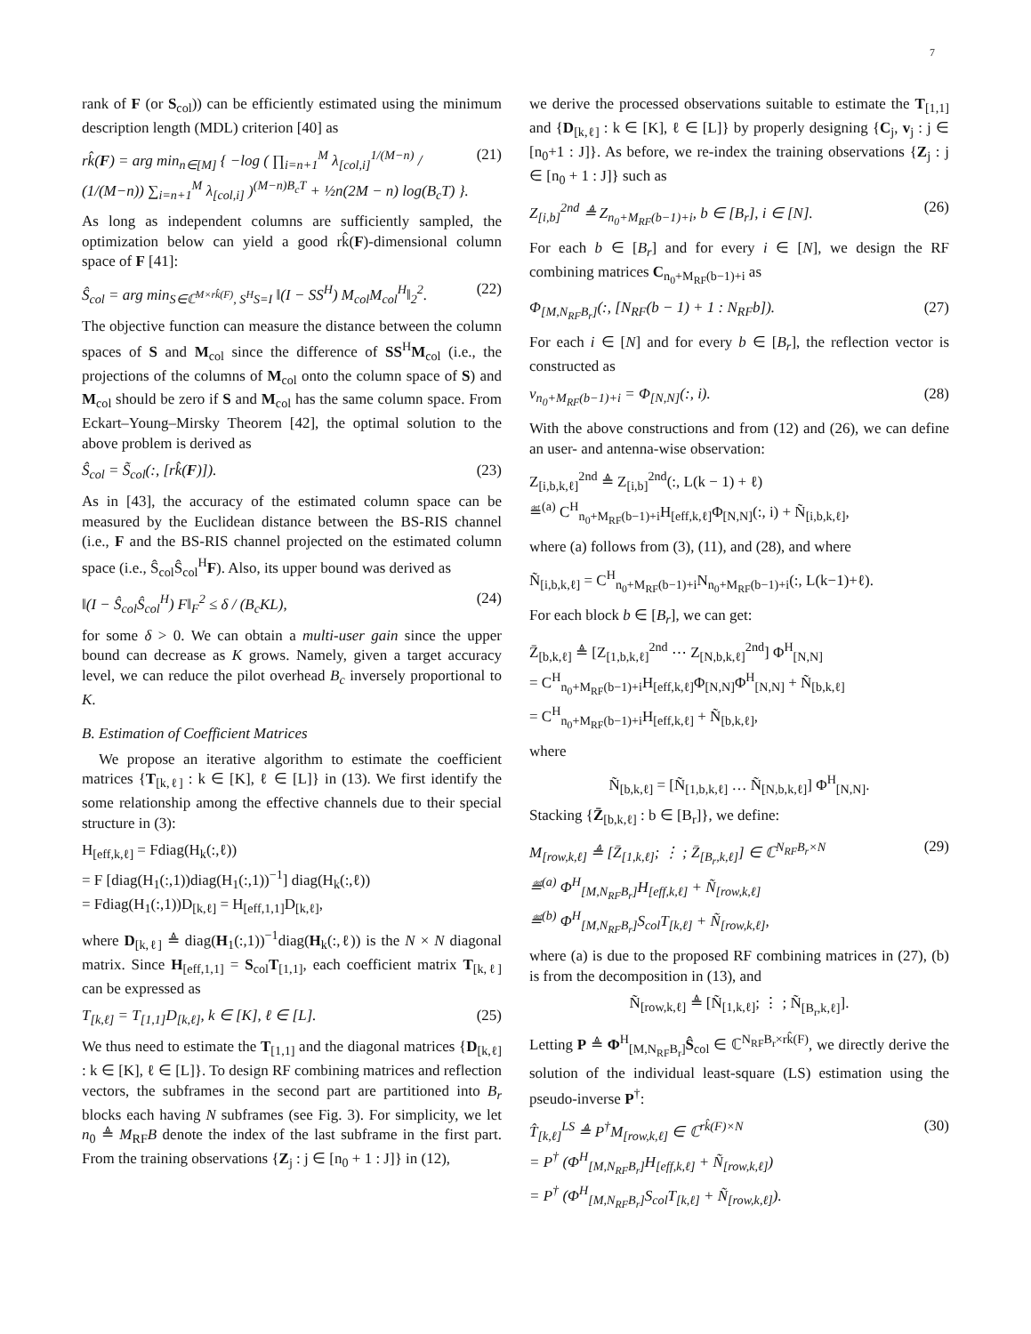7
rank of F (or S<sub>col</sub>)) can be efficiently estimated using the minimum description length (MDL) criterion [40] as
rk̂(F) = arg min<sub>n∈[M]</sub> { −log ( ∏<sub>i=n+1</sub><sup>M</sup> λ<sub>[col,i]</sub><sup>1/(M−n)</sup> / (1/(M−n)) ∑<sub>i=n+1</sub><sup>M</sup> λ<sub>[col,i]</sub> )<sup>(M−n)B<sub>c</sub>T</sup> + ½n(2M − n) log(B<sub>c</sub>T) }. (21)
As long as independent columns are sufficiently sampled, the optimization below can yield a good rk̂(F)-dimensional column space of F [41]:
Ŝ<sub>col</sub> = arg min<sub>S∈ℂ<sup>M×rk̂(F)</sup>, S<sup>H</sup>S=I</sub> ‖(I − SS<sup>H</sup>) M<sub>col</sub>M<sub>col</sub><sup>H</sup>‖<sub>2</sub><sup>2</sup>. (22)
The objective function can measure the distance between the column spaces of S and M<sub>col</sub> since the difference of SS<sup>H</sup>M<sub>col</sub> (i.e., the projections of the columns of M<sub>col</sub> onto the column space of S) and M<sub>col</sub> should be zero if S and M<sub>col</sub> has the same column space. From Eckart–Young–Mirsky Theorem [42], the optimal solution to the above problem is derived as
Ŝ<sub>col</sub> = S̃<sub>col</sub>(:, [rk̂(F)]). (23)
As in [43], the accuracy of the estimated column space can be measured by the Euclidean distance between the BS-RIS channel (i.e., F and the BS-RIS channel projected on the estimated column space (i.e., Ŝ<sub>col</sub>Ŝ<sub>col</sub><sup>H</sup>F). Also, its upper bound was derived as
‖(I − Ŝ<sub>col</sub>Ŝ<sub>col</sub><sup>H</sup>) F‖<sub>F</sub><sup>2</sup> ≤ δ / (B<sub>c</sub>KL), (24)
for some δ > 0. We can obtain a multi-user gain since the upper bound can decrease as K grows. Namely, given a target accuracy level, we can reduce the pilot overhead B<sub>c</sub> inversely proportional to K.
B. Estimation of Coefficient Matrices
We propose an iterative algorithm to estimate the coefficient matrices {T<sub>[k,ℓ]</sub> : k ∈ [K], ℓ ∈ [L]} in (13). We first identify the some relationship among the effective channels due to their special structure in (3):
H<sub>[eff,k,ℓ]</sub> = Fdiag(H<sub>k</sub>(:,ℓ))
= F [diag(H<sub>1</sub>(:,1))diag(H<sub>1</sub>(:,1))<sup>−1</sup>] diag(H<sub>k</sub>(:,ℓ))
= Fdiag(H<sub>1</sub>(:,1))D<sub>[k,ℓ]</sub> = H<sub>[eff,1,1]</sub>D<sub>[k,ℓ]</sub>,
where D<sub>[k,ℓ]</sub> ≜ diag(H<sub>1</sub>(:,1))<sup>−1</sup>diag(H<sub>k</sub>(:,ℓ)) is the N × N diagonal matrix. Since H<sub>[eff,1,1]</sub> = S<sub>col</sub>T<sub>[1,1]</sub>, each coefficient matrix T<sub>[k,ℓ]</sub> can be expressed as
T<sub>[k,ℓ]</sub> = T<sub>[1,1]</sub>D<sub>[k,ℓ]</sub>, k ∈ [K], ℓ ∈ [L]. (25)
We thus need to estimate the T<sub>[1,1]</sub> and the diagonal matrices {D<sub>[k,ℓ]</sub> : k ∈ [K], ℓ ∈ [L]}. To design RF combining matrices and reflection vectors, the subframes in the second part are partitioned into B<sub>r</sub> blocks each having N subframes (see Fig. 3). For simplicity, we let n<sub>0</sub> ≜ M<sub>RF</sub>B denote the index of the last subframe in the first part. From the training observations {Z<sub>j</sub> : j ∈ [n<sub>0</sub> + 1 : J]} in (12),
we derive the processed observations suitable to estimate the T<sub>[1,1]</sub> and {D<sub>[k,ℓ]</sub> : k ∈ [K], ℓ ∈ [L]} by properly designing {C<sub>j</sub>, v<sub>j</sub> : j ∈ [n<sub>0</sub>+1 : J]}. As before, we re-index the training observations {Z<sub>j</sub> : j ∈ [n<sub>0</sub> + 1 : J]} such as
Z<sub>[i,b]</sub><sup>2nd</sup> ≜ Z<sub>n<sub>0</sub>+M<sub>RF</sub>(b−1)+i</sub>, b ∈ [B<sub>r</sub>], i ∈ [N]. (26)
For each b ∈ [B<sub>r</sub>] and for every i ∈ [N], we design the RF combining matrices C<sub>n<sub>0</sub>+M<sub>RF</sub>(b−1)+i</sub> as
Φ<sub>[M,N<sub>RF</sub>B<sub>r</sub>]</sub>(:, [N<sub>RF</sub>(b − 1) + 1 : N<sub>RF</sub>b]). (27)
For each i ∈ [N] and for every b ∈ [B<sub>r</sub>], the reflection vector is constructed as
v<sub>n<sub>0</sub>+M<sub>RF</sub>(b−1)+i</sub> = Φ<sub>[N,N]</sub>(:, i). (28)
With the above constructions and from (12) and (26), we can define an user- and antenna-wise observation:
Z<sub>[i,b,k,ℓ]</sub><sup>2nd</sup> ≜ Z<sub>[i,b]</sub><sup>2nd</sup>(:, L(k − 1) + ℓ)
≝<sup>(a)</sup> C<sup>H</sup><sub>n<sub>0</sub>+M<sub>RF</sub>(b−1)+i</sub>H<sub>[eff,k,ℓ]</sub>Φ<sub>[N,N]</sub>(:, i) + Ñ<sub>[i,b,k,ℓ]</sub>,
where (a) follows from (3), (11), and (28), and where
Ñ<sub>[i,b,k,ℓ]</sub> = C<sup>H</sup><sub>n<sub>0</sub>+M<sub>RF</sub>(b−1)+i</sub>N<sub>n<sub>0</sub>+M<sub>RF</sub>(b−1)+i</sub>(:, L(k−1)+ℓ).
For each block b ∈ [B<sub>r</sub>], we can get:
Z̄<sub>[b,k,ℓ]</sub> ≜ [Z<sub>[1,b,k,ℓ]</sub><sup>2nd</sup> ⋯ Z<sub>[N,b,k,ℓ]</sub><sup>2nd</sup>] Φ<sup>H</sup><sub>[N,N]</sub>
= C<sup>H</sup><sub>n<sub>0</sub>+M<sub>RF</sub>(b−1)+i</sub>H<sub>[eff,k,ℓ]</sub>Φ<sub>[N,N]</sub>Φ<sup>H</sup><sub>[N,N]</sub> + Ñ<sub>[b,k,ℓ]</sub>
= C<sup>H</sup><sub>n<sub>0</sub>+M<sub>RF</sub>(b−1)+i</sub>H<sub>[eff,k,ℓ]</sub> + Ñ<sub>[b,k,ℓ]</sub>,
where
Ñ<sub>[b,k,ℓ]</sub> = [Ñ<sub>[1,b,k,ℓ]</sub> … Ñ<sub>[N,b,k,ℓ]</sub>] Φ<sup>H</sup><sub>[N,N]</sub>.
Stacking {Z̄<sub>[b,k,ℓ]</sub> : b ∈ [B<sub>r</sub>]}, we define:
M<sub>[row,k,ℓ]</sub> ≜ [Z̄<sub>[1,k,ℓ]</sub>; ⋮ ; Z̄<sub>[B<sub>r</sub>,k,ℓ]</sub>] ∈ ℂ<sup>N<sub>RF</sub>B<sub>r</sub>×N</sup>
≝<sup>(a)</sup> Φ<sup>H</sup><sub>[M,N<sub>RF</sub>B<sub>r</sub>]</sub>H<sub>[eff,k,ℓ]</sub> + Ñ<sub>[row,k,ℓ]</sub>
≝<sup>(b)</sup> Φ<sup>H</sup><sub>[M,N<sub>RF</sub>B<sub>r</sub>]</sub>S<sub>col</sub>T<sub>[k,ℓ]</sub> + Ñ<sub>[row,k,ℓ]</sub>, (29)
where (a) is due to the proposed RF combining matrices in (27), (b) is from the decomposition in (13), and
Ñ<sub>[row,k,ℓ]</sub> ≜ [Ñ<sub>[1,k,ℓ]</sub>; ⋮ ; Ñ<sub>[B<sub>r</sub>,k,ℓ]</sub>].
Letting P ≜ Φ<sup>H</sup><sub>[M,N<sub>RF</sub>B<sub>r</sub>]</sub>Ŝ<sub>col</sub> ∈ ℂ<sup>N<sub>RF</sub>B<sub>r</sub>×rk̂(F)</sup>, we directly derive the solution of the individual least-square (LS) estimation using the pseudo-inverse P<sup>†</sup>:
T̂<sub>[k,ℓ]</sub><sup>LS</sup> ≜ P<sup>†</sup>M<sub>[row,k,ℓ]</sub> ∈ ℂ<sup>rk̂(F)×N</sup>
= P<sup>†</sup> (Φ<sup>H</sup><sub>[M,N<sub>RF</sub>B<sub>r</sub>]</sub>H<sub>[eff,k,ℓ]</sub> + Ñ<sub>[row,k,ℓ]</sub>)
= P<sup>†</sup> (Φ<sup>H</sup><sub>[M,N<sub>RF</sub>B<sub>r</sub>]</sub>S<sub>col</sub>T<sub>[k,ℓ]</sub> + Ñ<sub>[row,k,ℓ]</sub>). (30)